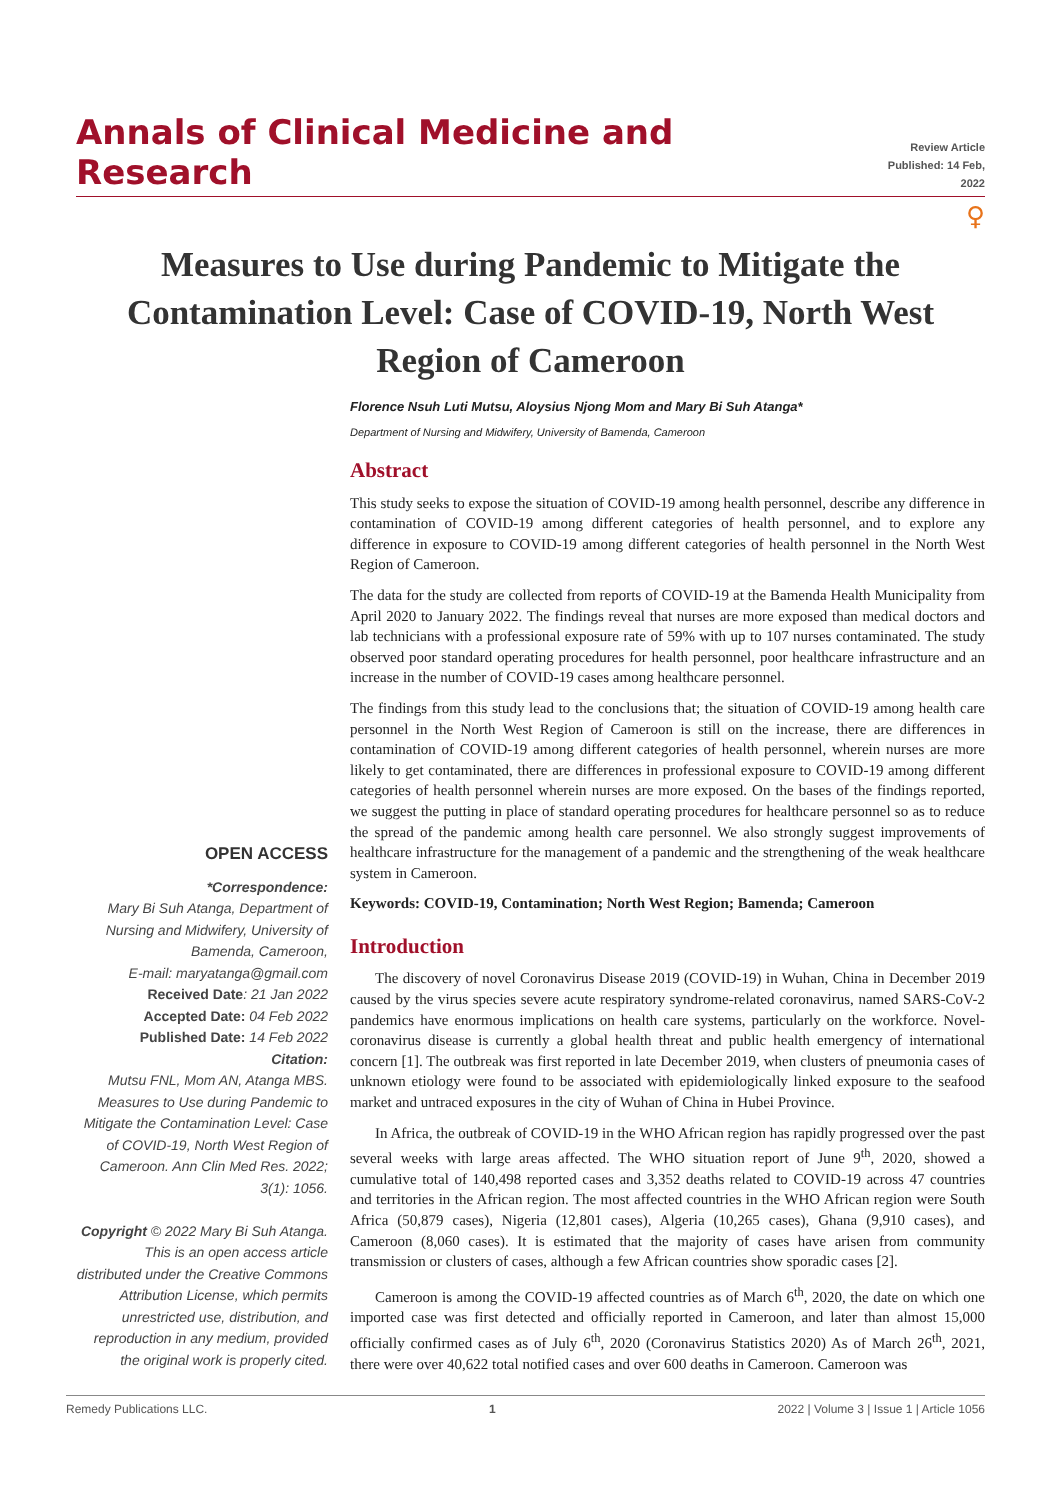Annals of Clinical Medicine and Research
Review Article
Published: 14 Feb, 2022
♀
Measures to Use during Pandemic to Mitigate the Contamination Level: Case of COVID-19, North West Region of Cameroon
Florence Nsuh Luti Mutsu, Aloysius Njong Mom and Mary Bi Suh Atanga*
Department of Nursing and Midwifery, University of Bamenda, Cameroon
OPEN ACCESS
*Correspondence:
Mary Bi Suh Atanga, Department of Nursing and Midwifery, University of Bamenda, Cameroon,
E-mail: maryatanga@gmail.com
Received Date: 21 Jan 2022
Accepted Date: 04 Feb 2022
Published Date: 14 Feb 2022
Citation:
Mutsu FNL, Mom AN, Atanga MBS. Measures to Use during Pandemic to Mitigate the Contamination Level: Case of COVID-19, North West Region of Cameroon. Ann Clin Med Res. 2022; 3(1): 1056.
Copyright © 2022 Mary Bi Suh Atanga. This is an open access article distributed under the Creative Commons Attribution License, which permits unrestricted use, distribution, and reproduction in any medium, provided the original work is properly cited.
Abstract
This study seeks to expose the situation of COVID-19 among health personnel, describe any difference in contamination of COVID-19 among different categories of health personnel, and to explore any difference in exposure to COVID-19 among different categories of health personnel in the North West Region of Cameroon.
The data for the study are collected from reports of COVID-19 at the Bamenda Health Municipality from April 2020 to January 2022. The findings reveal that nurses are more exposed than medical doctors and lab technicians with a professional exposure rate of 59% with up to 107 nurses contaminated. The study observed poor standard operating procedures for health personnel, poor healthcare infrastructure and an increase in the number of COVID-19 cases among healthcare personnel.
The findings from this study lead to the conclusions that; the situation of COVID-19 among health care personnel in the North West Region of Cameroon is still on the increase, there are differences in contamination of COVID-19 among different categories of health personnel, wherein nurses are more likely to get contaminated, there are differences in professional exposure to COVID-19 among different categories of health personnel wherein nurses are more exposed. On the bases of the findings reported, we suggest the putting in place of standard operating procedures for healthcare personnel so as to reduce the spread of the pandemic among health care personnel. We also strongly suggest improvements of healthcare infrastructure for the management of a pandemic and the strengthening of the weak healthcare system in Cameroon.
Keywords: COVID-19, Contamination; North West Region; Bamenda; Cameroon
Introduction
The discovery of novel Coronavirus Disease 2019 (COVID-19) in Wuhan, China in December 2019 caused by the virus species severe acute respiratory syndrome-related coronavirus, named SARS-CoV-2 pandemics have enormous implications on health care systems, particularly on the workforce. Novel-coronavirus disease is currently a global health threat and public health emergency of international concern [1]. The outbreak was first reported in late December 2019, when clusters of pneumonia cases of unknown etiology were found to be associated with epidemiologically linked exposure to the seafood market and untraced exposures in the city of Wuhan of China in Hubei Province.
In Africa, the outbreak of COVID-19 in the WHO African region has rapidly progressed over the past several weeks with large areas affected. The WHO situation report of June 9<sup>th</sup>, 2020, showed a cumulative total of 140,498 reported cases and 3,352 deaths related to COVID-19 across 47 countries and territories in the African region. The most affected countries in the WHO African region were South Africa (50,879 cases), Nigeria (12,801 cases), Algeria (10,265 cases), Ghana (9,910 cases), and Cameroon (8,060 cases). It is estimated that the majority of cases have arisen from community transmission or clusters of cases, although a few African countries show sporadic cases [2].
Cameroon is among the COVID-19 affected countries as of March 6<sup>th</sup>, 2020, the date on which one imported case was first detected and officially reported in Cameroon, and later than almost 15,000 officially confirmed cases as of July 6<sup>th</sup>, 2020 (Coronavirus Statistics 2020) As of March 26<sup>th</sup>, 2021, there were over 40,622 total notified cases and over 600 deaths in Cameroon. Cameroon was
Remedy Publications LLC. 1 2022 | Volume 3 | Issue 1 | Article 1056